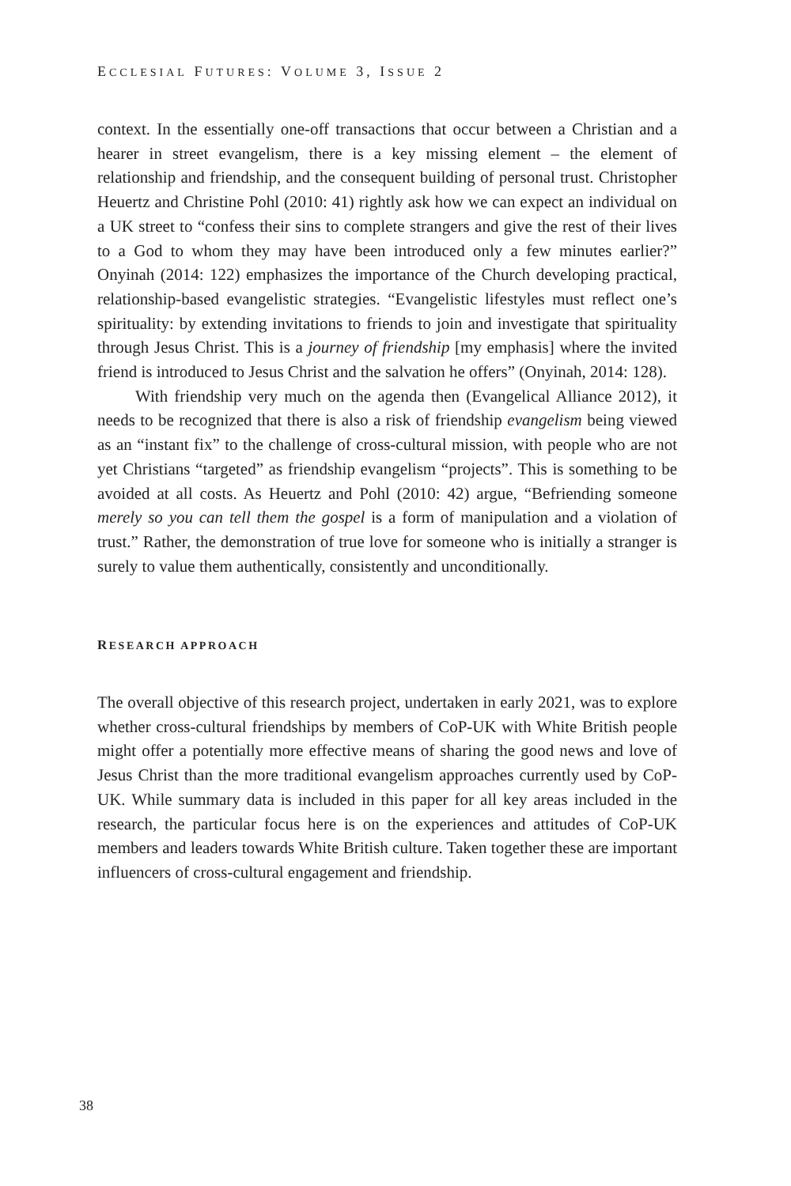ECCLESIAL FUTURES: VOLUME 3, ISSUE 2
context. In the essentially one-off transactions that occur between a Christian and a hearer in street evangelism, there is a key missing element – the element of relationship and friendship, and the consequent building of personal trust. Christopher Heuertz and Christine Pohl (2010: 41) rightly ask how we can expect an individual on a UK street to “confess their sins to complete strangers and give the rest of their lives to a God to whom they may have been introduced only a few minutes earlier?” Onyinah (2014: 122) emphasizes the importance of the Church developing practical, relationship-based evangelistic strategies. “Evangelistic lifestyles must reflect one’s spirituality: by extending invitations to friends to join and investigate that spirituality through Jesus Christ. This is a journey of friendship [my emphasis] where the invited friend is introduced to Jesus Christ and the salvation he offers” (Onyinah, 2014: 128).
With friendship very much on the agenda then (Evangelical Alliance 2012), it needs to be recognized that there is also a risk of friendship evangelism being viewed as an “instant fix” to the challenge of cross-cultural mission, with people who are not yet Christians “targeted” as friendship evangelism “projects”. This is something to be avoided at all costs. As Heuertz and Pohl (2010: 42) argue, “Befriending someone merely so you can tell them the gospel is a form of manipulation and a violation of trust.” Rather, the demonstration of true love for someone who is initially a stranger is surely to value them authentically, consistently and unconditionally.
RESEARCH APPROACH
The overall objective of this research project, undertaken in early 2021, was to explore whether cross-cultural friendships by members of CoP-UK with White British people might offer a potentially more effective means of sharing the good news and love of Jesus Christ than the more traditional evangelism approaches currently used by CoP-UK. While summary data is included in this paper for all key areas included in the research, the particular focus here is on the experiences and attitudes of CoP-UK members and leaders towards White British culture. Taken together these are important influencers of cross-cultural engagement and friendship.
38